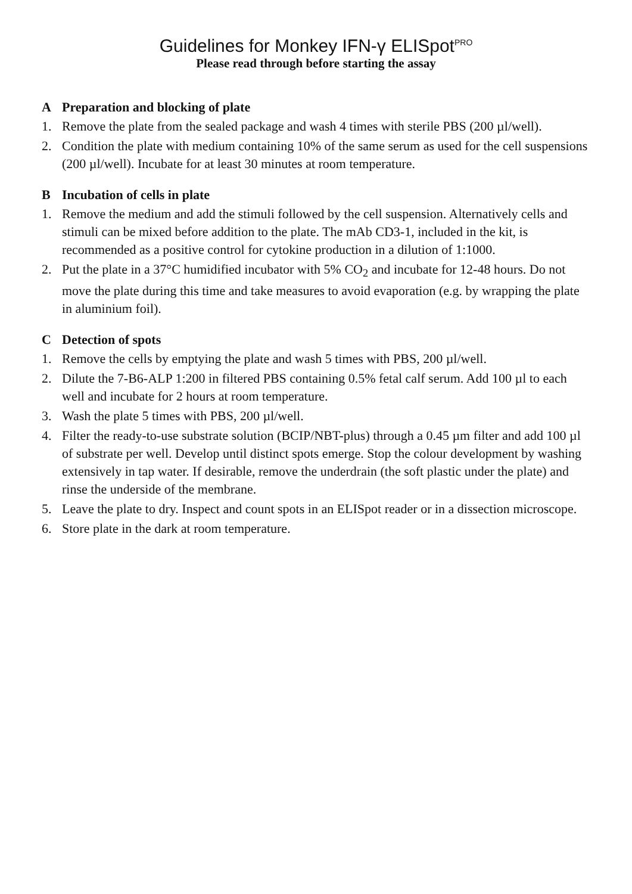Guidelines for Monkey IFN-γ ELISpot<sup>PRO</sup>
Please read through before starting the assay
A Preparation and blocking of plate
1. Remove the plate from the sealed package and wash 4 times with sterile PBS (200 µl/well).
2. Condition the plate with medium containing 10% of the same serum as used for the cell suspensions (200 µl/well). Incubate for at least 30 minutes at room temperature.
B Incubation of cells in plate
1. Remove the medium and add the stimuli followed by the cell suspension. Alternatively cells and stimuli can be mixed before addition to the plate. The mAb CD3-1, included in the kit, is recommended as a positive control for cytokine production in a dilution of 1:1000.
2. Put the plate in a 37°C humidified incubator with 5% CO<sub>2</sub> and incubate for 12-48 hours. Do not move the plate during this time and take measures to avoid evaporation (e.g. by wrapping the plate in aluminium foil).
C Detection of spots
1. Remove the cells by emptying the plate and wash 5 times with PBS, 200 µl/well.
2. Dilute the 7-B6-ALP 1:200 in filtered PBS containing 0.5% fetal calf serum. Add 100 µl to each well and incubate for 2 hours at room temperature.
3. Wash the plate 5 times with PBS, 200 µl/well.
4. Filter the ready-to-use substrate solution (BCIP/NBT-plus) through a 0.45 µm filter and add 100 µl of substrate per well. Develop until distinct spots emerge. Stop the colour development by washing extensively in tap water. If desirable, remove the underdrain (the soft plastic under the plate) and rinse the underside of the membrane.
5. Leave the plate to dry. Inspect and count spots in an ELISpot reader or in a dissection microscope.
6. Store plate in the dark at room temperature.